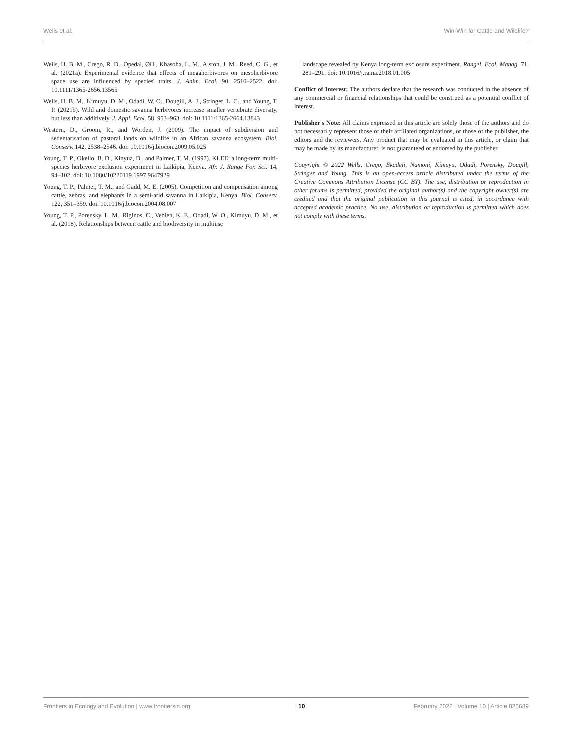Wells et al. Win-Win for Cattle and Wildlife?
Wells, H. B. M., Crego, R. D., Opedal, ØH., Khasoha, L. M., Alston, J. M., Reed, C. G., et al. (2021a). Experimental evidence that effects of megaherbivores on mesoherbivore space use are influenced by species' traits. J. Anim. Ecol. 90, 2510–2522. doi: 10.1111/1365-2656.13565
Wells, H. B. M., Kimuyu, D. M., Odadi, W. O., Dougill, A. J., Stringer, L. C., and Young, T. P. (2021b). Wild and domestic savanna herbivores increase smaller vertebrate diversity, but less than additively. J. Appl. Ecol. 58, 953–963. doi: 10.1111/1365-2664.13843
Western, D., Groom, R., and Worden, J. (2009). The impact of subdivision and sedentarisation of pastoral lands on wildlife in an African savanna ecosystem. Biol. Conserv. 142, 2538–2546. doi: 10.1016/j.biocon.2009.05.025
Young, T. P., Okello, B. D., Kinyua, D., and Palmer, T. M. (1997). KLEE: a long-term multi-species herbivore exclusion experiment in Laikipia, Kenya. Afr. J. Range For. Sci. 14, 94–102. doi: 10.1080/10220119.1997.9647929
Young, T. P., Palmer, T. M., and Gadd, M. E. (2005). Competition and compensation among cattle, zebras, and elephants in a semi-arid savanna in Laikipia, Kenya. Biol. Conserv. 122, 351–359. doi: 10.1016/j.biocon.2004.08.007
Young, T. P., Porensky, L. M., Riginos, C., Veblen, K. E., Odadi, W. O., Kimuyu, D. M., et al. (2018). Relationships between cattle and biodiversity in multiuse
landscape revealed by Kenya long-term exclosure experiment. Rangel. Ecol. Manag. 71, 281–291. doi: 10.1016/j.rama.2018.01.005
Conflict of Interest: The authors declare that the research was conducted in the absence of any commercial or financial relationships that could be construed as a potential conflict of interest.
Publisher's Note: All claims expressed in this article are solely those of the authors and do not necessarily represent those of their affiliated organizations, or those of the publisher, the editors and the reviewers. Any product that may be evaluated in this article, or claim that may be made by its manufacturer, is not guaranteed or endorsed by the publisher.
Copyright © 2022 Wells, Crego, Ekadeli, Namoni, Kimuyu, Odadi, Porensky, Dougill, Stringer and Young. This is an open-access article distributed under the terms of the Creative Commons Attribution License (CC BY). The use, distribution or reproduction in other forums is permitted, provided the original author(s) and the copyright owner(s) are credited and that the original publication in this journal is cited, in accordance with accepted academic practice. No use, distribution or reproduction is permitted which does not comply with these terms.
Frontiers in Ecology and Evolution | www.frontiersin.org 10 February 2022 | Volume 10 | Article 825689